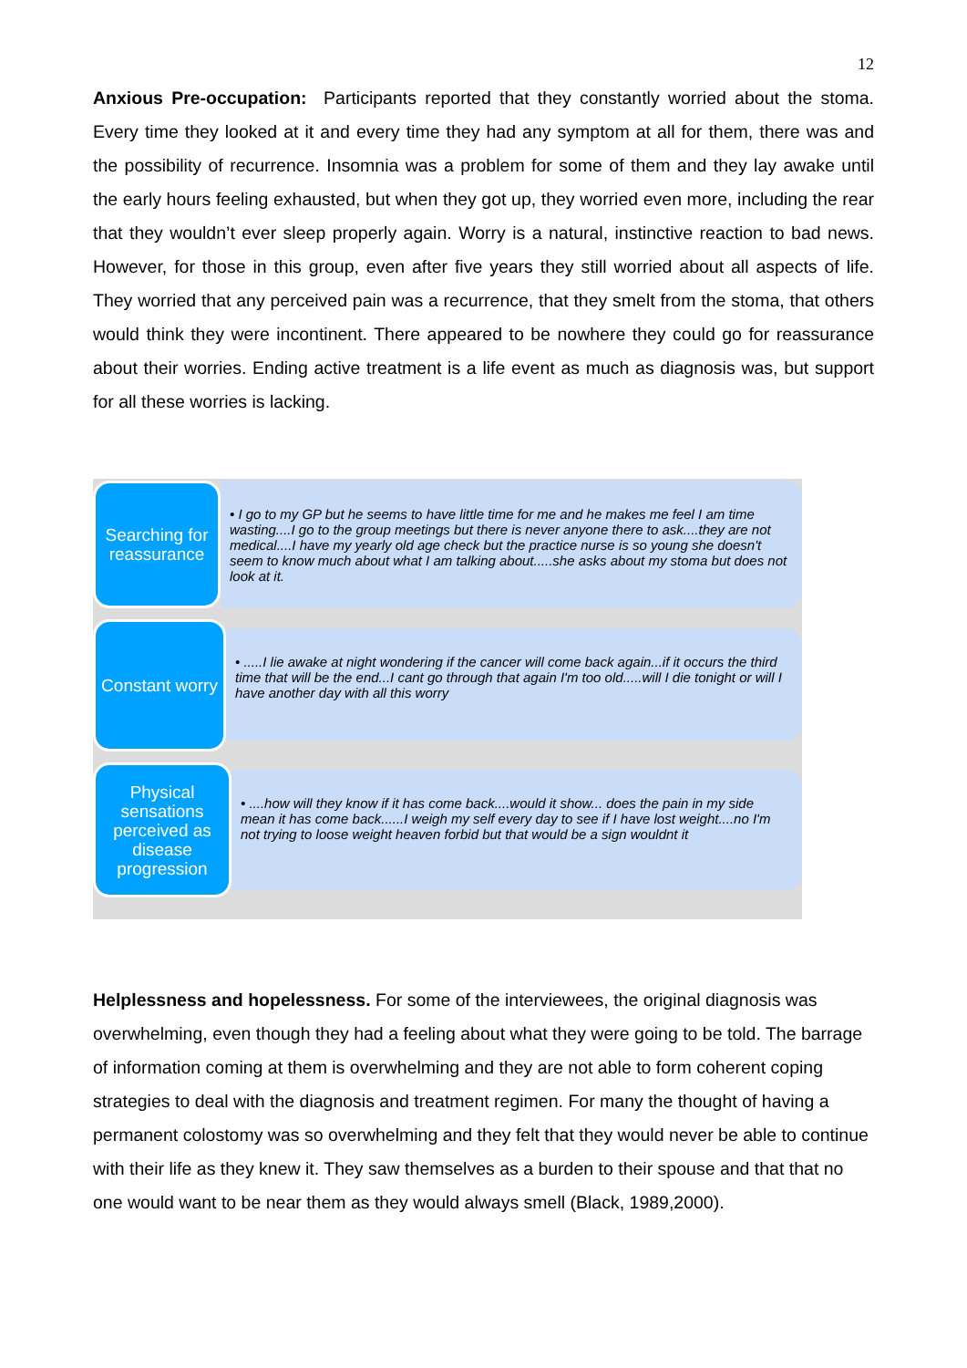12
Anxious Pre-occupation: Participants reported that they constantly worried about the stoma. Every time they looked at it and every time they had any symptom at all for them, there was and the possibility of recurrence. Insomnia was a problem for some of them and they lay awake until the early hours feeling exhausted, but when they got up, they worried even more, including the rear that they wouldn’t ever sleep properly again. Worry is a natural, instinctive reaction to bad news. However, for those in this group, even after five years they still worried about all aspects of life. They worried that any perceived pain was a recurrence, that they smelt from the stoma, that others would think they were incontinent. There appeared to be nowhere they could go for reassurance about their worries. Ending active treatment is a life event as much as diagnosis was, but support for all these worries is lacking.
Searching for reassurance
• I go to my GP but he seems to have little time for me and he makes me feel I am time wasting....I go to the group meetings but there is never anyone there to ask....they are not medical....I have my yearly old age check but the practice nurse is so young she doesn't seem to know much about what I am talking about.....she asks about my stoma but does not look at it.
Constant worry
• .....I lie awake at night wondering if the cancer will come back again...if it occurs the third time that will be the end...I cant go through that again I'm too old.....will I die tonight or will I have another day with all this worry
Physical sensations perceived as disease progression
• ....how will they know if it has come back....would it show... does the pain in my side mean it has come back......I weigh my self every day to see if I have lost weight....no I'm not trying to loose weight heaven forbid but that would be a sign wouldnt it
Helplessness and hopelessness. For some of the interviewees, the original diagnosis was overwhelming, even though they had a feeling about what they were going to be told. The barrage of information coming at them is overwhelming and they are not able to form coherent coping strategies to deal with the diagnosis and treatment regimen. For many the thought of having a permanent colostomy was so overwhelming and they felt that they would never be able to continue with their life as they knew it. They saw themselves as a burden to their spouse and that that no one would want to be near them as they would always smell (Black, 1989,2000).